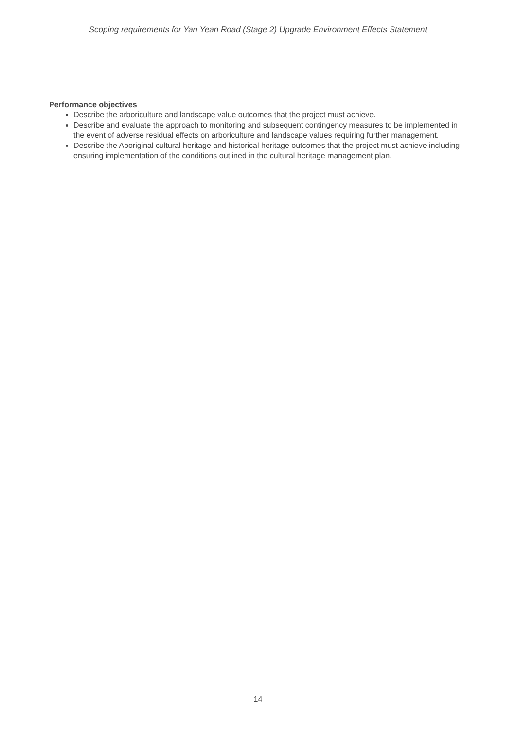Scoping requirements for Yan Yean Road (Stage 2) Upgrade Environment Effects Statement
Performance objectives
Describe the arboriculture and landscape value outcomes that the project must achieve.
Describe and evaluate the approach to monitoring and subsequent contingency measures to be implemented in the event of adverse residual effects on arboriculture and landscape values requiring further management.
Describe the Aboriginal cultural heritage and historical heritage outcomes that the project must achieve including ensuring implementation of the conditions outlined in the cultural heritage management plan.
14